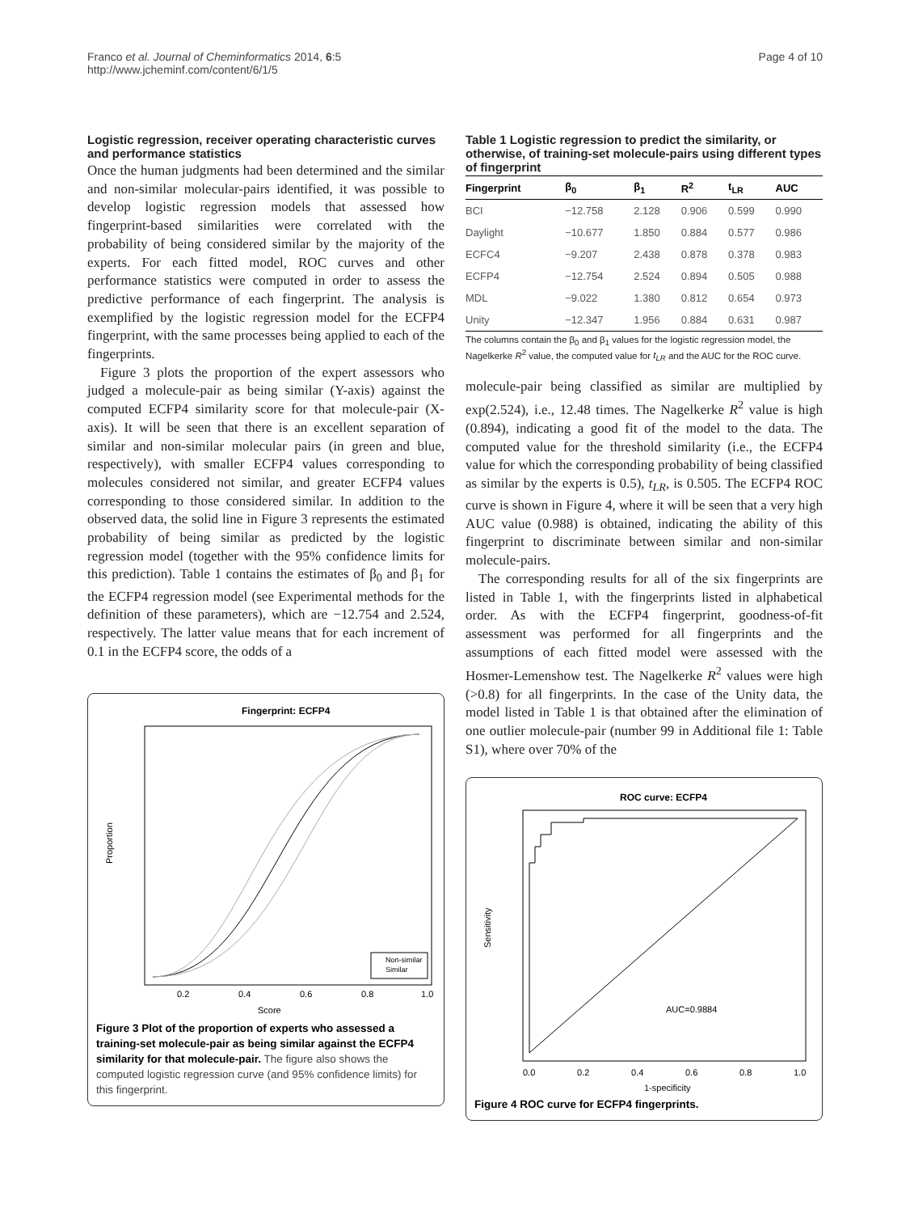Franco et al. Journal of Cheminformatics 2014, 6:5
http://www.jcheminf.com/content/6/1/5
Page 4 of 10
Logistic regression, receiver operating characteristic curves and performance statistics
Once the human judgments had been determined and the similar and non-similar molecular-pairs identified, it was possible to develop logistic regression models that assessed how fingerprint-based similarities were correlated with the probability of being considered similar by the majority of the experts. For each fitted model, ROC curves and other performance statistics were computed in order to assess the predictive performance of each fingerprint. The analysis is exemplified by the logistic regression model for the ECFP4 fingerprint, with the same processes being applied to each of the fingerprints.
Figure 3 plots the proportion of the expert assessors who judged a molecule-pair as being similar (Y-axis) against the computed ECFP4 similarity score for that molecule-pair (X-axis). It will be seen that there is an excellent separation of similar and non-similar molecular pairs (in green and blue, respectively), with smaller ECFP4 values corresponding to molecules considered not similar, and greater ECFP4 values corresponding to those considered similar. In addition to the observed data, the solid line in Figure 3 represents the estimated probability of being similar as predicted by the logistic regression model (together with the 95% confidence limits for this prediction). Table 1 contains the estimates of β<sub>0</sub> and β<sub>1</sub> for the ECFP4 regression model (see Experimental methods for the definition of these parameters), which are −12.754 and 2.524, respectively. The latter value means that for each increment of 0.1 in the ECFP4 score, the odds of a
Fingerprint: ECFP4
Non-similar
Similar
Score
0.2
0.4
0.6
0.8
1.0
Proportion
Figure 3 Plot of the proportion of experts who assessed a training-set molecule-pair as being similar against the ECFP4 similarity for that molecule-pair. The figure also shows the computed logistic regression curve (and 95% confidence limits) for this fingerprint.
Table 1 Logistic regression to predict the similarity, or otherwise, of training-set molecule-pairs using different types of fingerprint
| Fingerprint | β<sub>0</sub> | β<sub>1</sub> | R<sup>2</sup> | t<sub>LR</sub> | AUC |
| --- | --- | --- | --- | --- | --- |
| BCI | −12.758 | 2.128 | 0.906 | 0.599 | 0.990 |
| Daylight | −10.677 | 1.850 | 0.884 | 0.577 | 0.986 |
| ECFC4 | −9.207 | 2.438 | 0.878 | 0.378 | 0.983 |
| ECFP4 | −12.754 | 2.524 | 0.894 | 0.505 | 0.988 |
| MDL | −9.022 | 1.380 | 0.812 | 0.654 | 0.973 |
| Unity | −12.347 | 1.956 | 0.884 | 0.631 | 0.987 |
The columns contain the β<sub>0</sub> and β<sub>1</sub> values for the logistic regression model, the Nagelkerke R<sup>2</sup> value, the computed value for t<sub>LR</sub> and the AUC for the ROC curve.
molecule-pair being classified as similar are multiplied by exp(2.524), i.e., 12.48 times. The Nagelkerke R<sup>2</sup> value is high (0.894), indicating a good fit of the model to the data. The computed value for the threshold similarity (i.e., the ECFP4 value for which the corresponding probability of being classified as similar by the experts is 0.5), t<sub>LR</sub>, is 0.505. The ECFP4 ROC curve is shown in Figure 4, where it will be seen that a very high AUC value (0.988) is obtained, indicating the ability of this fingerprint to discriminate between similar and non-similar molecule-pairs.
The corresponding results for all of the six fingerprints are listed in Table 1, with the fingerprints listed in alphabetical order. As with the ECFP4 fingerprint, goodness-of-fit assessment was performed for all fingerprints and the assumptions of each fitted model were assessed with the Hosmer-Lemenshow test. The Nagelkerke R<sup>2</sup> values were high (>0.8) for all fingerprints. In the case of the Unity data, the model listed in Table 1 is that obtained after the elimination of one outlier molecule-pair (number 99 in Additional file 1: Table S1), where over 70% of the
ROC curve: ECFP4
AUC=0.9884
0.0
0.2
0.4
0.6
0.8
1.0
1-specificity
Sensitivity
Figure 4 ROC curve for ECFP4 fingerprints.